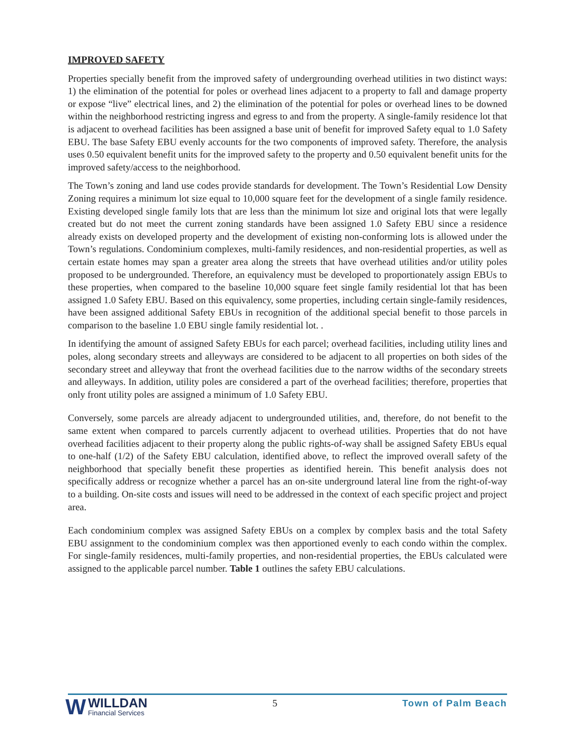IMPROVED SAFETY
Properties specially benefit from the improved safety of undergrounding overhead utilities in two distinct ways: 1) the elimination of the potential for poles or overhead lines adjacent to a property to fall and damage property or expose “live” electrical lines, and 2) the elimination of the potential for poles or overhead lines to be downed within the neighborhood restricting ingress and egress to and from the property. A single-family residence lot that is adjacent to overhead facilities has been assigned a base unit of benefit for improved Safety equal to 1.0 Safety EBU. The base Safety EBU evenly accounts for the two components of improved safety. Therefore, the analysis uses 0.50 equivalent benefit units for the improved safety to the property and 0.50 equivalent benefit units for the improved safety/access to the neighborhood.
The Town’s zoning and land use codes provide standards for development. The Town’s Residential Low Density Zoning requires a minimum lot size equal to 10,000 square feet for the development of a single family residence. Existing developed single family lots that are less than the minimum lot size and original lots that were legally created but do not meet the current zoning standards have been assigned 1.0 Safety EBU since a residence already exists on developed property and the development of existing non-conforming lots is allowed under the Town’s regulations. Condominium complexes, multi-family residences, and non-residential properties, as well as certain estate homes may span a greater area along the streets that have overhead utilities and/or utility poles proposed to be undergrounded. Therefore, an equivalency must be developed to proportionately assign EBUs to these properties, when compared to the baseline 10,000 square feet single family residential lot that has been assigned 1.0 Safety EBU. Based on this equivalency, some properties, including certain single-family residences, have been assigned additional Safety EBUs in recognition of the additional special benefit to those parcels in comparison to the baseline 1.0 EBU single family residential lot. .
In identifying the amount of assigned Safety EBUs for each parcel; overhead facilities, including utility lines and poles, along secondary streets and alleyways are considered to be adjacent to all properties on both sides of the secondary street and alleyway that front the overhead facilities due to the narrow widths of the secondary streets and alleyways. In addition, utility poles are considered a part of the overhead facilities; therefore, properties that only front utility poles are assigned a minimum of 1.0 Safety EBU.
Conversely, some parcels are already adjacent to undergrounded utilities, and, therefore, do not benefit to the same extent when compared to parcels currently adjacent to overhead utilities. Properties that do not have overhead facilities adjacent to their property along the public rights-of-way shall be assigned Safety EBUs equal to one-half (1/2) of the Safety EBU calculation, identified above, to reflect the improved overall safety of the neighborhood that specially benefit these properties as identified herein. This benefit analysis does not specifically address or recognize whether a parcel has an on-site underground lateral line from the right-of-way to a building. On-site costs and issues will need to be addressed in the context of each specific project and project area.
Each condominium complex was assigned Safety EBUs on a complex by complex basis and the total Safety EBU assignment to the condominium complex was then apportioned evenly to each condo within the complex. For single-family residences, multi-family properties, and non-residential properties, the EBUs calculated were assigned to the applicable parcel number. Table 1 outlines the safety EBU calculations.
W
WILLDAN
Financial Services
5 Town of Palm Beach